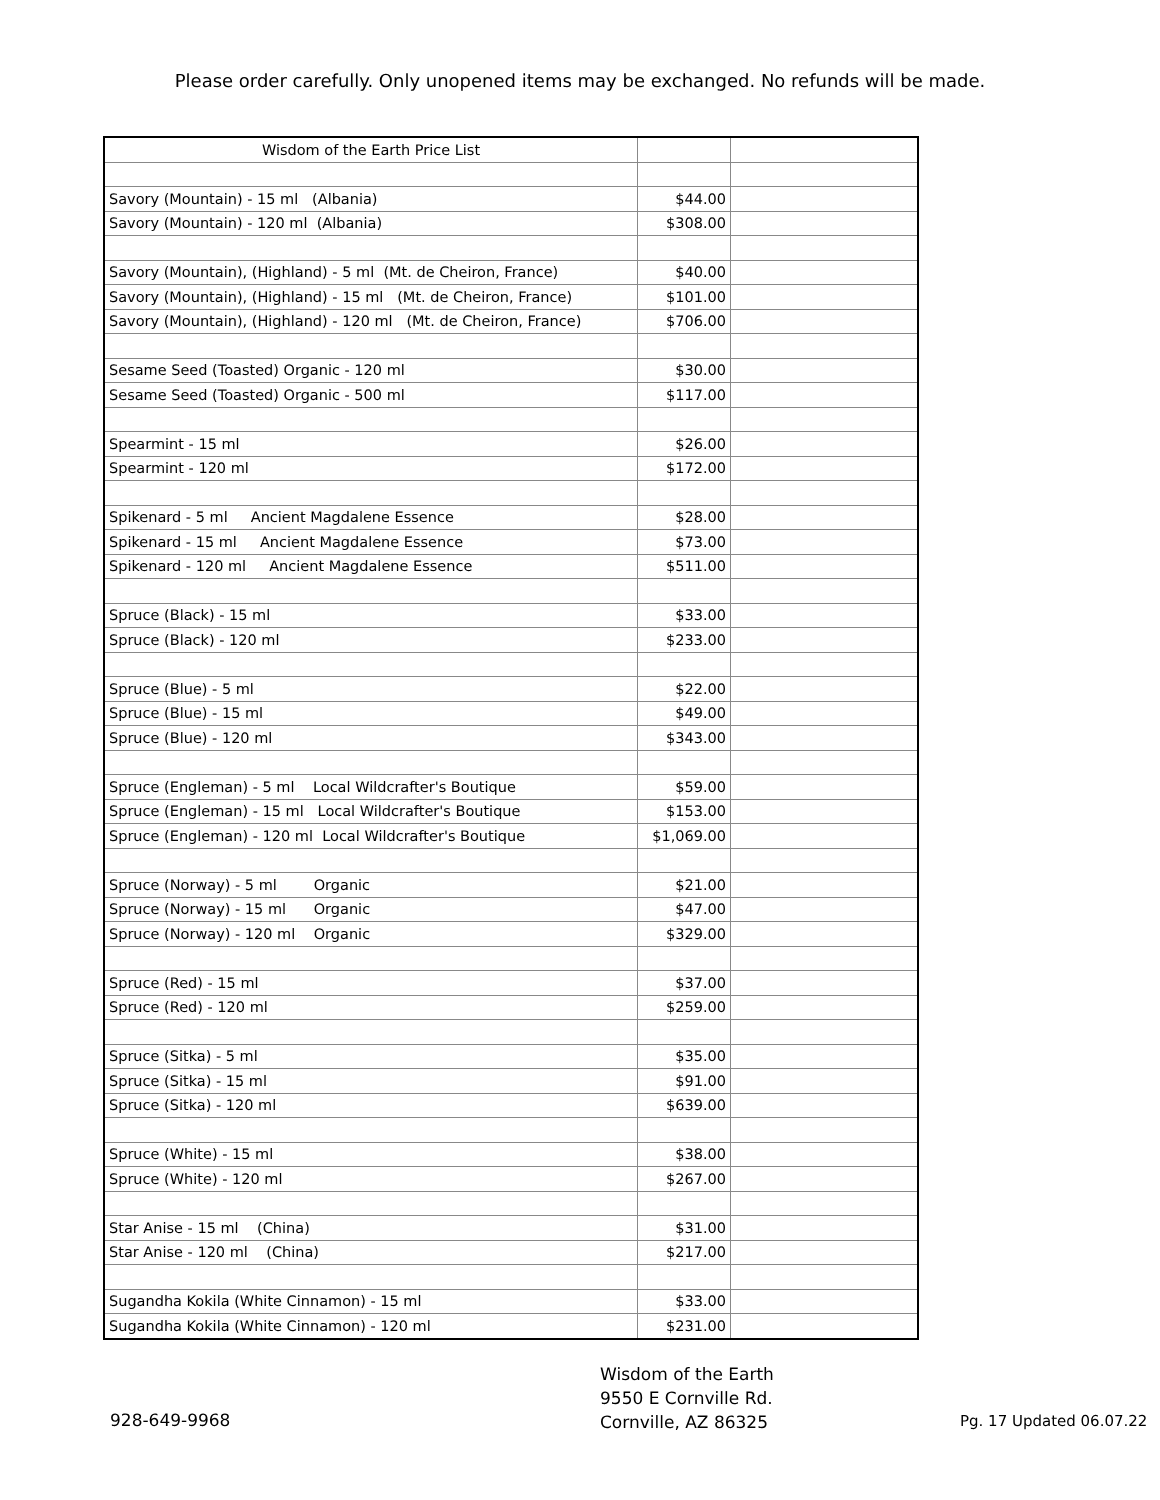Please order carefully. Only unopened items may be exchanged. No refunds will be made.
| Wisdom of the Earth Price List | | |
| --- | --- | --- |
| Savory (Mountain) - 15 ml (Albania) | $44.00 | |
| Savory (Mountain) - 120 ml (Albania) | $308.00 | |
| Savory (Mountain), (Highland) - 5 ml (Mt. de Cheiron, France) | $40.00 | |
| Savory (Mountain), (Highland) - 15 ml (Mt. de Cheiron, France) | $101.00 | |
| Savory (Mountain), (Highland) - 120 ml (Mt. de Cheiron, France) | $706.00 | |
| Sesame Seed (Toasted) Organic - 120 ml | $30.00 | |
| Sesame Seed (Toasted) Organic - 500 ml | $117.00 | |
| Spearmint - 15 ml | $26.00 | |
| Spearmint - 120 ml | $172.00 | |
| Spikenard - 5 ml Ancient Magdalene Essence | $28.00 | |
| Spikenard - 15 ml Ancient Magdalene Essence | $73.00 | |
| Spikenard - 120 ml Ancient Magdalene Essence | $511.00 | |
| Spruce (Black) - 15 ml | $33.00 | |
| Spruce (Black) - 120 ml | $233.00 | |
| Spruce (Blue) - 5 ml | $22.00 | |
| Spruce (Blue) - 15 ml | $49.00 | |
| Spruce (Blue) - 120 ml | $343.00 | |
| Spruce (Engleman) - 5 ml Local Wildcrafter's Boutique | $59.00 | |
| Spruce (Engleman) - 15 ml Local Wildcrafter's Boutique | $153.00 | |
| Spruce (Engleman) - 120 ml Local Wildcrafter's Boutique | $1,069.00 | |
| Spruce (Norway) - 5 ml Organic | $21.00 | |
| Spruce (Norway) - 15 ml Organic | $47.00 | |
| Spruce (Norway) - 120 ml Organic | $329.00 | |
| Spruce (Red) - 15 ml | $37.00 | |
| Spruce (Red) - 120 ml | $259.00 | |
| Spruce (Sitka) - 5 ml | $35.00 | |
| Spruce (Sitka) - 15 ml | $91.00 | |
| Spruce (Sitka) - 120 ml | $639.00 | |
| Spruce (White) - 15 ml | $38.00 | |
| Spruce (White) - 120 ml | $267.00 | |
| Star Anise - 15 ml (China) | $31.00 | |
| Star Anise - 120 ml (China) | $217.00 | |
| Sugandha Kokila (White Cinnamon) - 15 ml | $33.00 | |
| Sugandha Kokila (White Cinnamon) - 120 ml | $231.00 | |
928-649-9968
Wisdom of the Earth
9550 E Cornville Rd.
Cornville, AZ 86325
Pg. 17 Updated 06.07.22